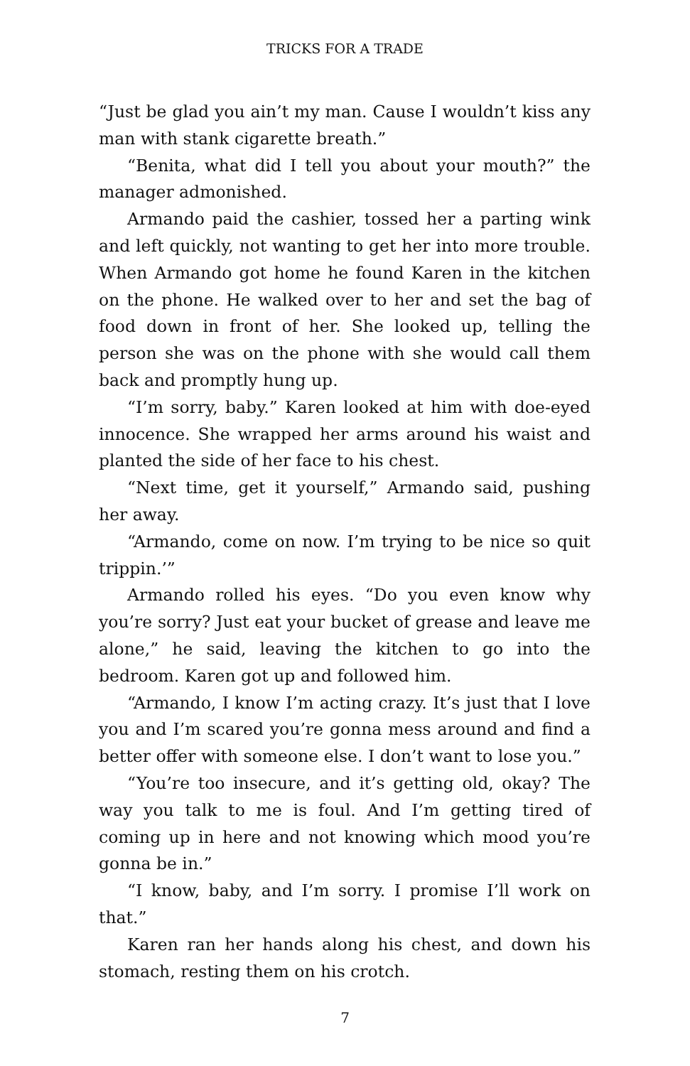TRICKS FOR A TRADE
“Just be glad you ain’t my man. Cause I wouldn’t kiss any man with stank cigarette breath.”
“Benita, what did I tell you about your mouth?” the manager admonished.
Armando paid the cashier, tossed her a parting wink and left quickly, not wanting to get her into more trouble. When Armando got home he found Karen in the kitchen on the phone. He walked over to her and set the bag of food down in front of her. She looked up, telling the person she was on the phone with she would call them back and promptly hung up.
“I’m sorry, baby.” Karen looked at him with doe-eyed innocence. She wrapped her arms around his waist and planted the side of her face to his chest.
“Next time, get it yourself,” Armando said, pushing her away.
“Armando, come on now. I’m trying to be nice so quit trippin.’”
Armando rolled his eyes. “Do you even know why you’re sorry? Just eat your bucket of grease and leave me alone,” he said, leaving the kitchen to go into the bedroom. Karen got up and followed him.
“Armando, I know I’m acting crazy. It’s just that I love you and I’m scared you’re gonna mess around and find a better offer with someone else. I don’t want to lose you.”
“You’re too insecure, and it’s getting old, okay? The way you talk to me is foul. And I’m getting tired of coming up in here and not knowing which mood you’re gonna be in.”
“I know, baby, and I’m sorry. I promise I’ll work on that.”
Karen ran her hands along his chest, and down his stomach, resting them on his crotch.
7